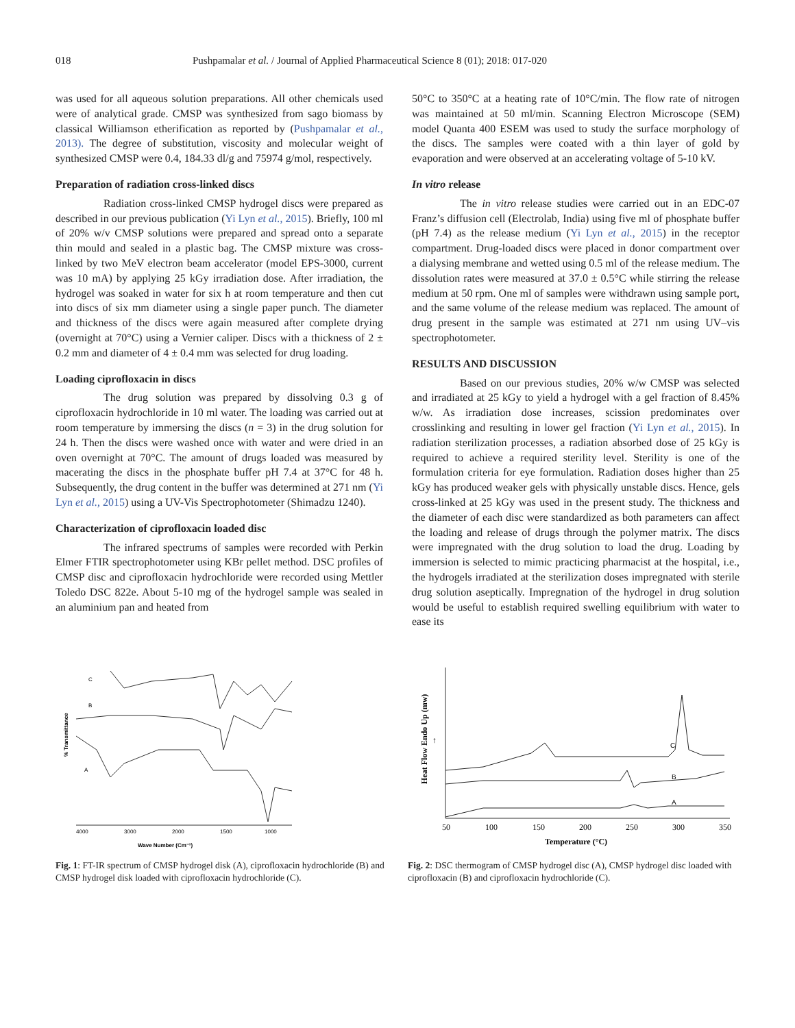018 Pushpamalar et al. / Journal of Applied Pharmaceutical Science 8 (01); 2018: 017-020
was used for all aqueous solution preparations. All other chemicals used were of analytical grade. CMSP was synthesized from sago biomass by classical Williamson etherification as reported by (Pushpamalar et al., 2013). The degree of substitution, viscosity and molecular weight of synthesized CMSP were 0.4, 184.33 dl/g and 75974 g/mol, respectively.
Preparation of radiation cross-linked discs
Radiation cross-linked CMSP hydrogel discs were prepared as described in our previous publication (Yi Lyn et al., 2015). Briefly, 100 ml of 20% w/v CMSP solutions were prepared and spread onto a separate thin mould and sealed in a plastic bag. The CMSP mixture was cross-linked by two MeV electron beam accelerator (model EPS-3000, current was 10 mA) by applying 25 kGy irradiation dose. After irradiation, the hydrogel was soaked in water for six h at room temperature and then cut into discs of six mm diameter using a single paper punch. The diameter and thickness of the discs were again measured after complete drying (overnight at 70°C) using a Vernier caliper. Discs with a thickness of 2 ± 0.2 mm and diameter of 4 ± 0.4 mm was selected for drug loading.
Loading ciprofloxacin in discs
The drug solution was prepared by dissolving 0.3 g of ciprofloxacin hydrochloride in 10 ml water. The loading was carried out at room temperature by immersing the discs (n = 3) in the drug solution for 24 h. Then the discs were washed once with water and were dried in an oven overnight at 70°C. The amount of drugs loaded was measured by macerating the discs in the phosphate buffer pH 7.4 at 37°C for 48 h. Subsequently, the drug content in the buffer was determined at 271 nm (Yi Lyn et al., 2015) using a UV-Vis Spectrophotometer (Shimadzu 1240).
Characterization of ciprofloxacin loaded disc
The infrared spectrums of samples were recorded with Perkin Elmer FTIR spectrophotometer using KBr pellet method. DSC profiles of CMSP disc and ciprofloxacin hydrochloride were recorded using Mettler Toledo DSC 822e. About 5-10 mg of the hydrogel sample was sealed in an aluminium pan and heated from
50°C to 350°C at a heating rate of 10°C/min. The flow rate of nitrogen was maintained at 50 ml/min. Scanning Electron Microscope (SEM) model Quanta 400 ESEM was used to study the surface morphology of the discs. The samples were coated with a thin layer of gold by evaporation and were observed at an accelerating voltage of 5-10 kV.
In vitro release
The in vitro release studies were carried out in an EDC-07 Franz’s diffusion cell (Electrolab, India) using five ml of phosphate buffer (pH 7.4) as the release medium (Yi Lyn et al., 2015) in the receptor compartment. Drug-loaded discs were placed in donor compartment over a dialysing membrane and wetted using 0.5 ml of the release medium. The dissolution rates were measured at 37.0 ± 0.5°C while stirring the release medium at 50 rpm. One ml of samples were withdrawn using sample port, and the same volume of the release medium was replaced. The amount of drug present in the sample was estimated at 271 nm using UV–vis spectrophotometer.
RESULTS AND DISCUSSION
Based on our previous studies, 20% w/w CMSP was selected and irradiated at 25 kGy to yield a hydrogel with a gel fraction of 8.45% w/w. As irradiation dose increases, scission predominates over crosslinking and resulting in lower gel fraction (Yi Lyn et al., 2015). In radiation sterilization processes, a radiation absorbed dose of 25 kGy is required to achieve a required sterility level. Sterility is one of the formulation criteria for eye formulation. Radiation doses higher than 25 kGy has produced weaker gels with physically unstable discs. Hence, gels cross-linked at 25 kGy was used in the present study. The thickness and the diameter of each disc were standardized as both parameters can affect the loading and release of drugs through the polymer matrix. The discs were impregnated with the drug solution to load the drug. Loading by immersion is selected to mimic practicing pharmacist at the hospital, i.e., the hydrogels irradiated at the sterilization doses impregnated with sterile drug solution aseptically. Impregnation of the hydrogel in drug solution would be useful to establish required swelling equilibrium with water to ease its
C
B
A
% Transmittance
4000
3000
2000
1500
1000
Wave Number (Cm⁻¹)
Fig. 1: FT-IR spectrum of CMSP hydrogel disk (A), ciprofloxacin hydrochloride (B) and CMSP hydrogel disk loaded with ciprofloxacin hydrochloride (C).
Heat Flow Endo Up (mw)
↑
C
B
A
50
100
150
200
250
300
350
Temperature (°C)
Fig. 2: DSC thermogram of CMSP hydrogel disc (A), CMSP hydrogel disc loaded with ciprofloxacin (B) and ciprofloxacin hydrochloride (C).